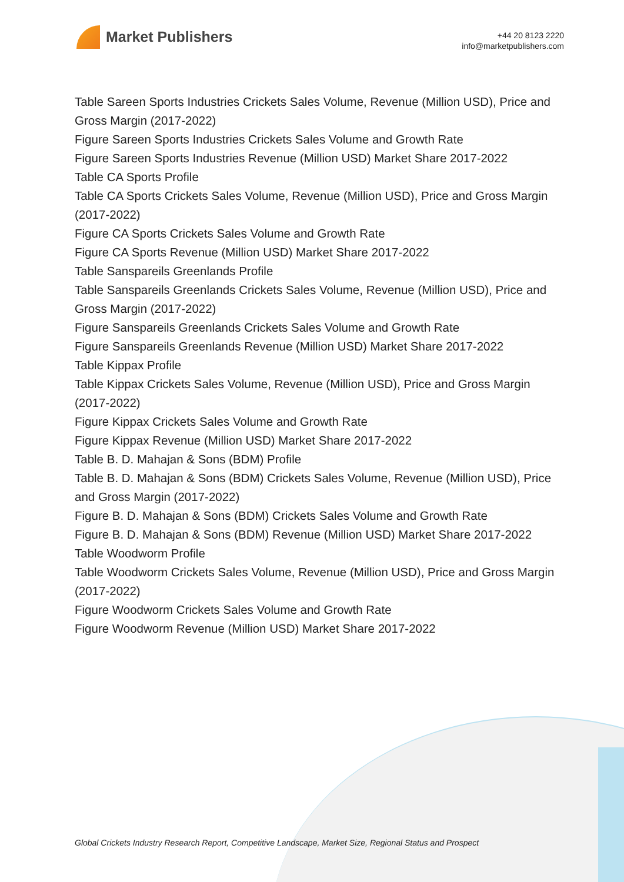Market Publishers
+44 20 8123 2220
info@marketpublishers.com
Table Sareen Sports Industries Crickets Sales Volume, Revenue (Million USD), Price and Gross Margin (2017-2022)
Figure Sareen Sports Industries Crickets Sales Volume and Growth Rate
Figure Sareen Sports Industries Revenue (Million USD) Market Share 2017-2022
Table CA Sports Profile
Table CA Sports Crickets Sales Volume, Revenue (Million USD), Price and Gross Margin (2017-2022)
Figure CA Sports Crickets Sales Volume and Growth Rate
Figure CA Sports Revenue (Million USD) Market Share 2017-2022
Table Sanspareils Greenlands Profile
Table Sanspareils Greenlands Crickets Sales Volume, Revenue (Million USD), Price and Gross Margin (2017-2022)
Figure Sanspareils Greenlands Crickets Sales Volume and Growth Rate
Figure Sanspareils Greenlands Revenue (Million USD) Market Share 2017-2022
Table Kippax Profile
Table Kippax Crickets Sales Volume, Revenue (Million USD), Price and Gross Margin (2017-2022)
Figure Kippax Crickets Sales Volume and Growth Rate
Figure Kippax Revenue (Million USD) Market Share 2017-2022
Table B. D. Mahajan & Sons (BDM) Profile
Table B. D. Mahajan & Sons (BDM) Crickets Sales Volume, Revenue (Million USD), Price and Gross Margin (2017-2022)
Figure B. D. Mahajan & Sons (BDM) Crickets Sales Volume and Growth Rate
Figure B. D. Mahajan & Sons (BDM) Revenue (Million USD) Market Share 2017-2022
Table Woodworm Profile
Table Woodworm Crickets Sales Volume, Revenue (Million USD), Price and Gross Margin (2017-2022)
Figure Woodworm Crickets Sales Volume and Growth Rate
Figure Woodworm Revenue (Million USD) Market Share 2017-2022
Global Crickets Industry Research Report, Competitive Landscape, Market Size, Regional Status and Prospect